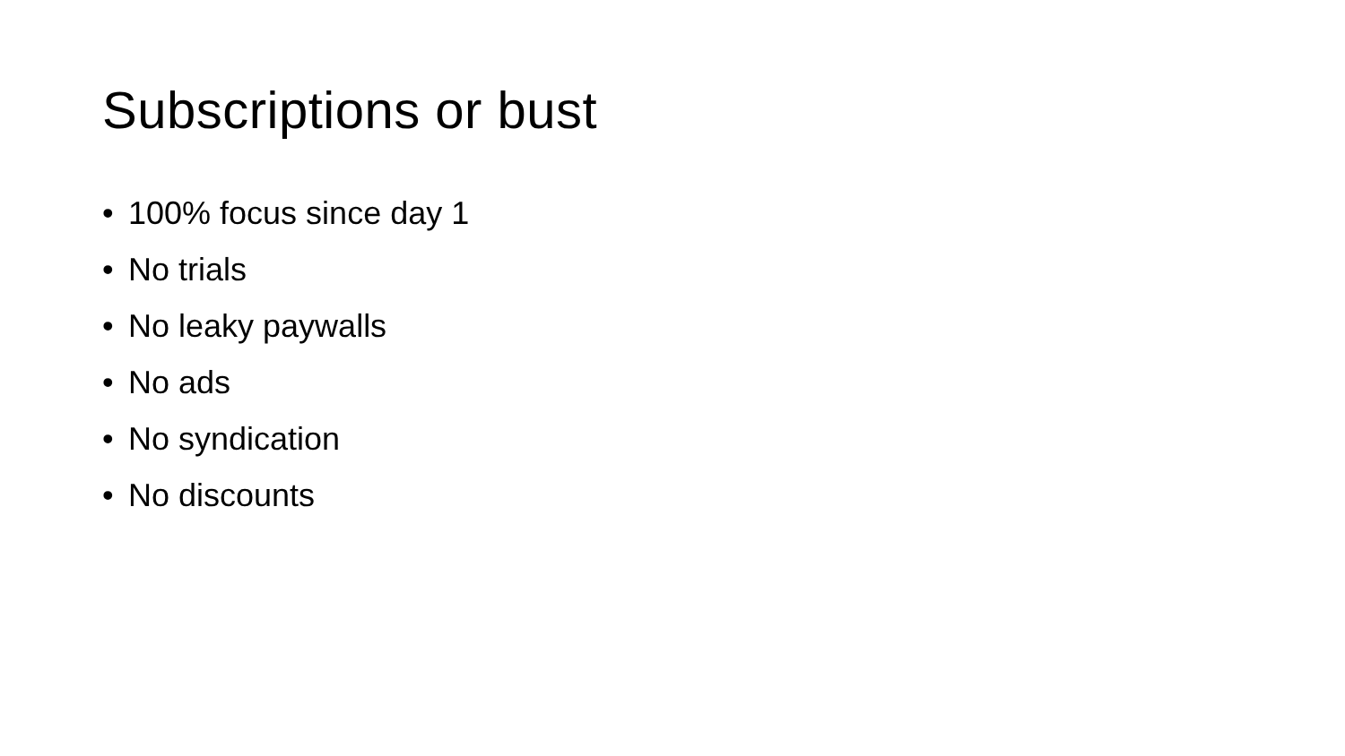Subscriptions or bust
• 100% focus since day 1
• No trials
• No leaky paywalls
• No ads
• No syndication
• No discounts